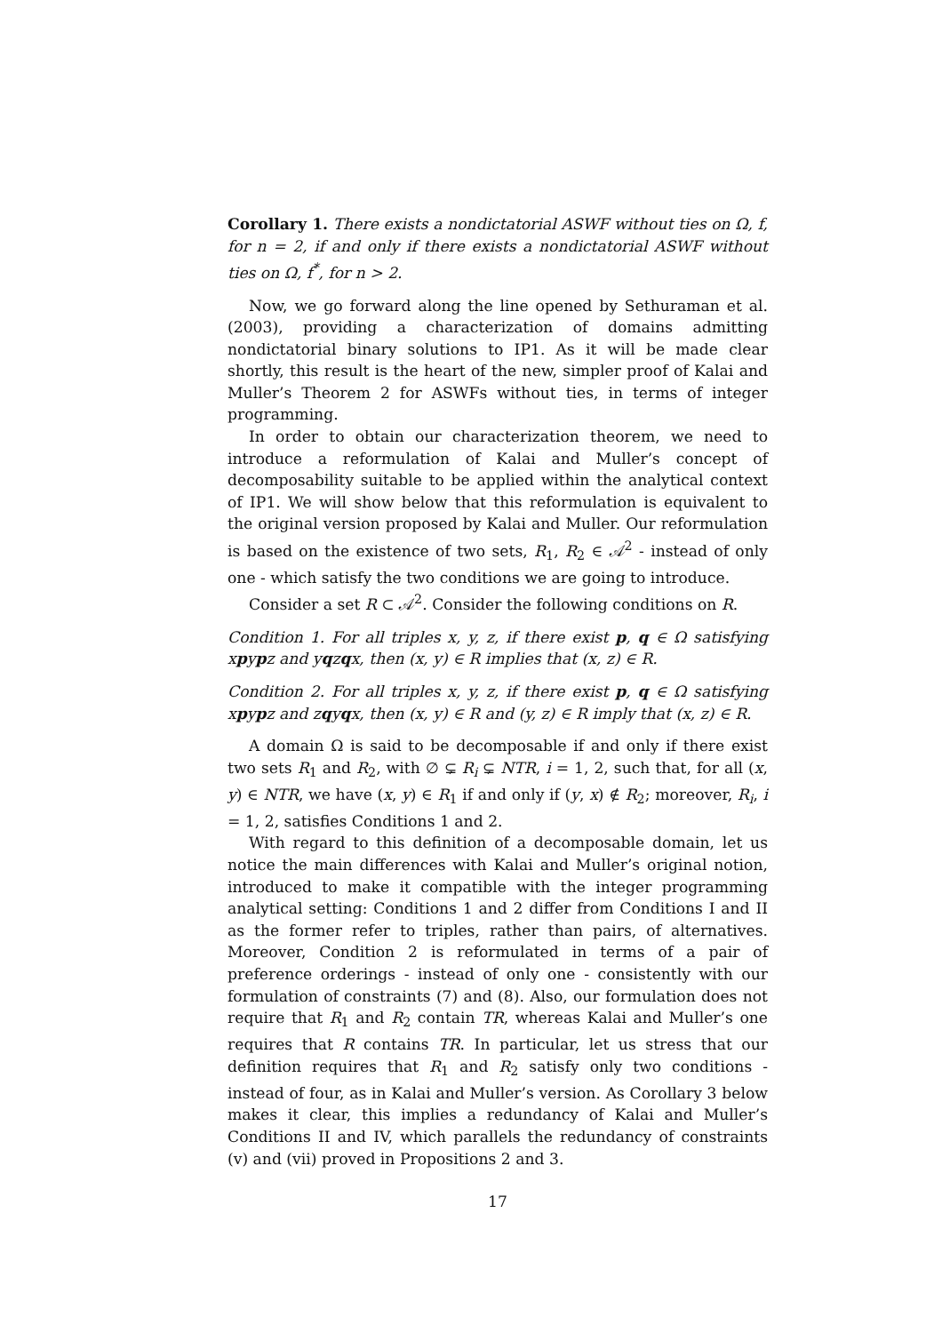Corollary 1. There exists a nondictatorial ASWF without ties on Ω, f, for n = 2, if and only if there exists a nondictatorial ASWF without ties on Ω, f<sup>*</sup>, for n > 2.
Now, we go forward along the line opened by Sethuraman et al. (2003), providing a characterization of domains admitting nondictatorial binary solutions to IP1. As it will be made clear shortly, this result is the heart of the new, simpler proof of Kalai and Muller’s Theorem 2 for ASWFs without ties, in terms of integer programming.
In order to obtain our characterization theorem, we need to introduce a reformulation of Kalai and Muller’s concept of decomposability suitable to be applied within the analytical context of IP1. We will show below that this reformulation is equivalent to the original version proposed by Kalai and Muller. Our reformulation is based on the existence of two sets, R<sub>1</sub>, R<sub>2</sub> ∈ 𝒜<sup>2</sup> - instead of only one - which satisfy the two conditions we are going to introduce.
Consider a set R ⊂ 𝒜<sup>2</sup>. Consider the following conditions on R.
Condition 1. For all triples x, y, z, if there exist p, q ∈ Ω satisfying xpypz and yqzqx, then (x, y) ∈ R implies that (x, z) ∈ R.
Condition 2. For all triples x, y, z, if there exist p, q ∈ Ω satisfying xpypz and zqyqx, then (x, y) ∈ R and (y, z) ∈ R imply that (x, z) ∈ R.
A domain Ω is said to be decomposable if and only if there exist two sets R<sub>1</sub> and R<sub>2</sub>, with ∅ ⊊ R<sub>i</sub> ⊊ NTR, i = 1, 2, such that, for all (x, y) ∈ NTR, we have (x, y) ∈ R<sub>1</sub> if and only if (y, x) ∉ R<sub>2</sub>; moreover, R<sub>i</sub>, i = 1, 2, satisfies Conditions 1 and 2.
With regard to this definition of a decomposable domain, let us notice the main differences with Kalai and Muller’s original notion, introduced to make it compatible with the integer programming analytical setting: Conditions 1 and 2 differ from Conditions I and II as the former refer to triples, rather than pairs, of alternatives. Moreover, Condition 2 is reformulated in terms of a pair of preference orderings - instead of only one - consistently with our formulation of constraints (7) and (8). Also, our formulation does not require that R<sub>1</sub> and R<sub>2</sub> contain TR, whereas Kalai and Muller’s one requires that R contains TR. In particular, let us stress that our definition requires that R<sub>1</sub> and R<sub>2</sub> satisfy only two conditions - instead of four, as in Kalai and Muller’s version. As Corollary 3 below makes it clear, this implies a redundancy of Kalai and Muller’s Conditions II and IV, which parallels the redundancy of constraints (v) and (vii) proved in Propositions 2 and 3.
17